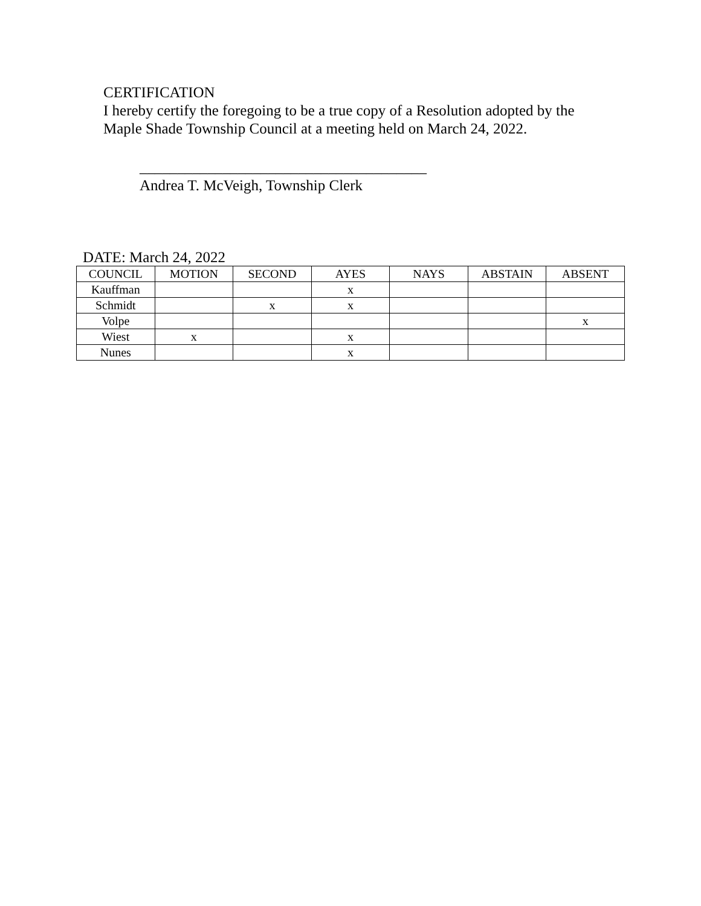CERTIFICATION
I hereby certify the foregoing to be a true copy of a Resolution adopted by the
Maple Shade Township Council at a meeting held on March 24, 2022.
______________________________________
Andrea T. McVeigh, Township Clerk
DATE: March 24, 2022
| COUNCIL | MOTION | SECOND | AYES | NAYS | ABSTAIN | ABSENT |
| --- | --- | --- | --- | --- | --- | --- |
| Kauffman | | | x | | | |
| Schmidt | | x | x | | | |
| Volpe | | | | | | x |
| Wiest | x | | x | | | |
| Nunes | | | x | | | |